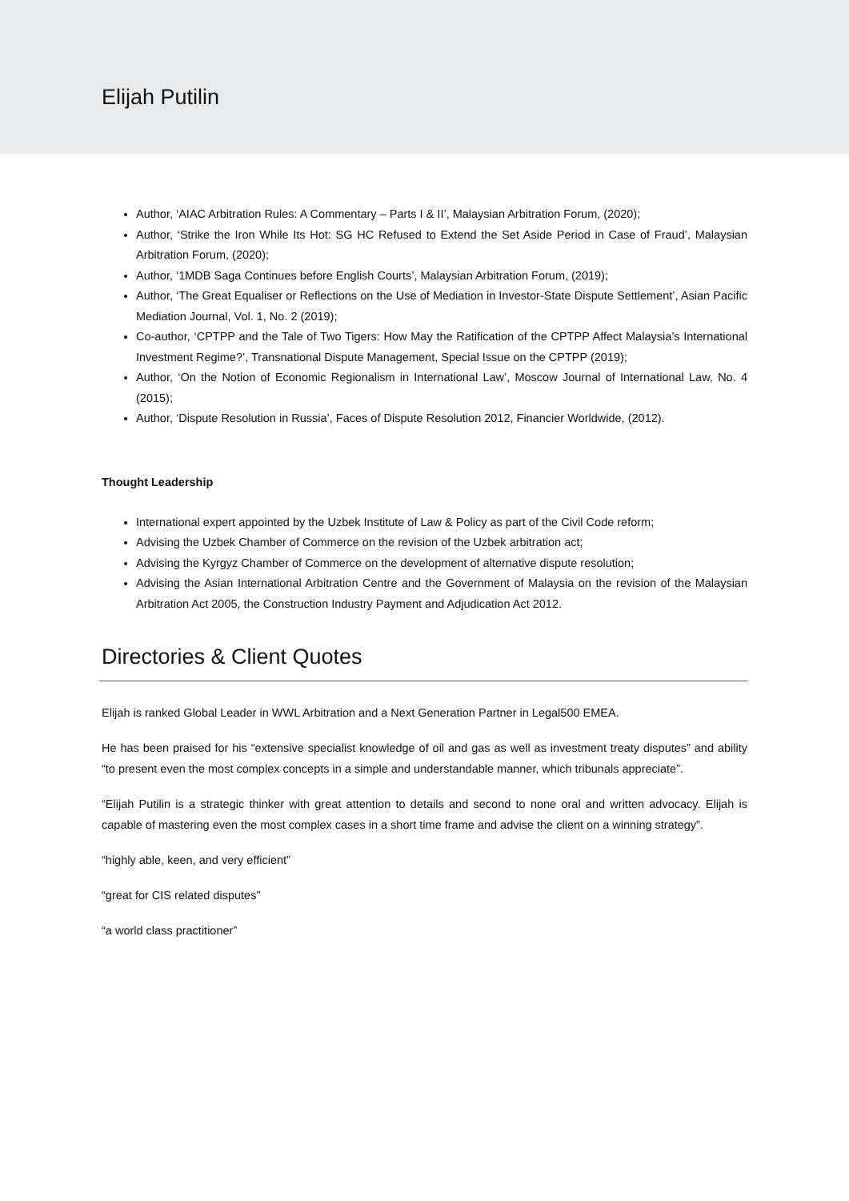Elijah Putilin
Author, ‘AIAC Arbitration Rules: A Commentary – Parts I & II’, Malaysian Arbitration Forum, (2020);
Author, ‘Strike the Iron While Its Hot: SG HC Refused to Extend the Set Aside Period in Case of Fraud’, Malaysian Arbitration Forum, (2020);
Author, ‘1MDB Saga Continues before English Courts’, Malaysian Arbitration Forum, (2019);
Author, ‘The Great Equaliser or Reflections on the Use of Mediation in Investor-State Dispute Settlement’, Asian Pacific Mediation Journal, Vol. 1, No. 2 (2019);
Co-author, ‘CPTPP and the Tale of Two Tigers: How May the Ratification of the CPTPP Affect Malaysia’s International Investment Regime?’, Transnational Dispute Management, Special Issue on the CPTPP (2019);
Author, ‘On the Notion of Economic Regionalism in International Law’, Moscow Journal of International Law, No. 4 (2015);
Author, ‘Dispute Resolution in Russia’, Faces of Dispute Resolution 2012, Financier Worldwide, (2012).
Thought Leadership
International expert appointed by the Uzbek Institute of Law & Policy as part of the Civil Code reform;
Advising the Uzbek Chamber of Commerce on the revision of the Uzbek arbitration act;
Advising the Kyrgyz Chamber of Commerce on the development of alternative dispute resolution;
Advising the Asian International Arbitration Centre and the Government of Malaysia on the revision of the Malaysian Arbitration Act 2005, the Construction Industry Payment and Adjudication Act 2012.
Directories & Client Quotes
Elijah is ranked Global Leader in WWL Arbitration and a Next Generation Partner in Legal500 EMEA.
He has been praised for his “extensive specialist knowledge of oil and gas as well as investment treaty disputes” and ability “to present even the most complex concepts in a simple and understandable manner, which tribunals appreciate”.
“Elijah Putilin is a strategic thinker with great attention to details and second to none oral and written advocacy. Elijah is capable of mastering even the most complex cases in a short time frame and advise the client on a winning strategy”.
“highly able, keen, and very efficient”
“great for CIS related disputes”
“a world class practitioner”